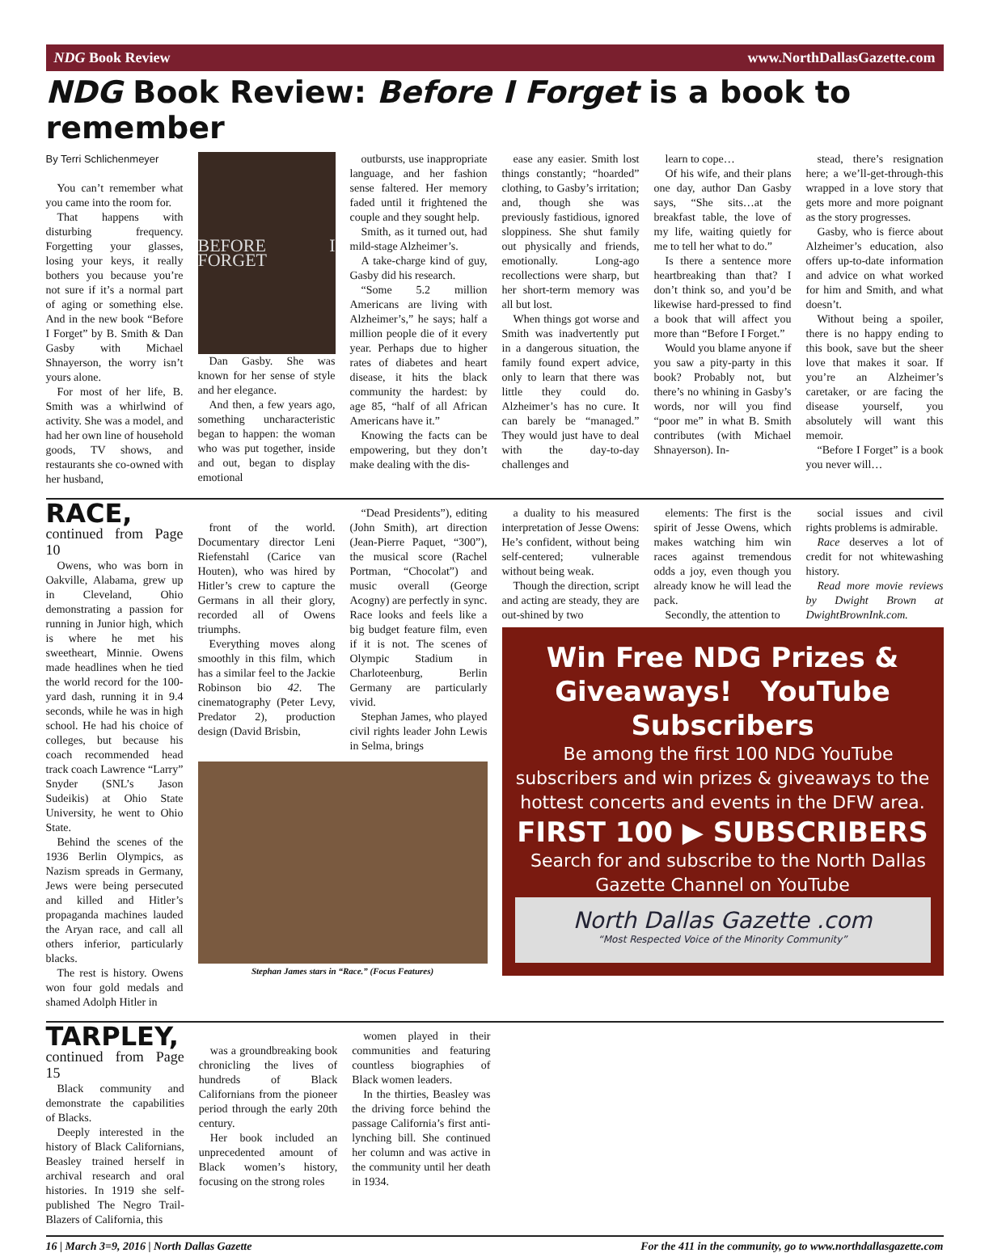NDG Book Review www.NorthDallasGazette.com
NDG Book Review: Before I Forget is a book to remember
By Terri Schlichenmeyer
You can’t remember what you came into the room for.
That happens with disturbing frequency. Forgetting your glasses, losing your keys, it really bothers you because you’re not sure if it’s a normal part of aging or something else. And in the new book “Before I Forget” by B. Smith & Dan Gasby with Michael Shnayerson, the worry isn’t yours alone.
For most of her life, B. Smith was a whirlwind of activity. She was a model, and had her own line of household goods, TV shows, and restaurants she co-owned with her husband,
BEFORE I FORGET
Dan Gasby. She was known for her sense of style and her elegance.
And then, a few years ago, something uncharacteristic began to happen: the woman who was put together, inside and out, began to display emotional
outbursts, use inappropriate language, and her fashion sense faltered. Her memory faded until it frightened the couple and they sought help.
Smith, as it turned out, had mild-stage Alzheimer’s.
A take-charge kind of guy, Gasby did his research.
“Some 5.2 million Americans are living with Alzheimer’s,” he says; half a million people die of it every year. Perhaps due to higher rates of diabetes and heart disease, it hits the black community the hardest: by age 85, “half of all African Americans have it.”
Knowing the facts can be empowering, but they don’t make dealing with the dis-
ease any easier. Smith lost things constantly; “hoarded” clothing, to Gasby’s irritation; and, though she was previously fastidious, ignored sloppiness. She shut family out physically and friends, emotionally. Long-ago recollections were sharp, but her short-term memory was all but lost.
When things got worse and Smith was inadvertently put in a dangerous situation, the family found expert advice, only to learn that there was little they could do. Alzheimer’s has no cure. It can barely be “managed.” They would just have to deal with the day-to-day challenges and
learn to cope…
Of his wife, and their plans one day, author Dan Gasby says, “She sits…at the breakfast table, the love of my life, waiting quietly for me to tell her what to do.”
Is there a sentence more heartbreaking than that? I don’t think so, and you’d be likewise hard-pressed to find a book that will affect you more than “Before I Forget.”
Would you blame anyone if you saw a pity-party in this book? Probably not, but there’s no whining in Gasby’s words, nor will you find “poor me” in what B. Smith contributes (with Michael Shnayerson). In-
stead, there’s resignation here; a we’ll-get-through-this wrapped in a love story that gets more and more poignant as the story progresses.
Gasby, who is fierce about Alzheimer’s education, also offers up-to-date information and advice on what worked for him and Smith, and what doesn’t.
Without being a spoiler, there is no happy ending to this book, save but the sheer love that makes it soar. If you’re an Alzheimer’s caretaker, or are facing the disease yourself, you absolutely will want this memoir.
“Before I Forget” is a book you never will…
RACE,
continued from Page 10
Owens, who was born in Oakville, Alabama, grew up in Cleveland, Ohio demonstrating a passion for running in Junior high, which is where he met his sweetheart, Minnie. Owens made headlines when he tied the world record for the 100-yard dash, running it in 9.4 seconds, while he was in high school. He had his choice of colleges, but because his coach recommended head track coach Lawrence “Larry” Snyder (SNL’s Jason Sudeikis) at Ohio State University, he went to Ohio State.
Behind the scenes of the 1936 Berlin Olympics, as Nazism spreads in Germany, Jews were being persecuted and killed and Hitler’s propaganda machines lauded the Aryan race, and call all others inferior, particularly blacks.
The rest is history. Owens won four gold medals and shamed Adolph Hitler in
front of the world. Documentary director Leni Riefenstahl (Carice van Houten), who was hired by Hitler’s crew to capture the Germans in all their glory, recorded all of Owens triumphs.
Everything moves along smoothly in this film, which has a similar feel to the Jackie Robinson bio 42. The cinematography (Peter Levy, Predator 2), production design (David Brisbin,
“Dead Presidents”), editing (John Smith), art direction (Jean-Pierre Paquet, “300”), the musical score (Rachel Portman, “Chocolat”) and music overall (George Acogny) are perfectly in sync. Race looks and feels like a big budget feature film, even if it is not. The scenes of Olympic Stadium in Charloteenburg, Berlin Germany are particularly vivid.
Stephan James, who played civil rights leader John Lewis in Selma, brings
Stephan James stars in “Race.” (Focus Features)
a duality to his measured interpretation of Jesse Owens: He’s confident, without being self-centered; vulnerable without being weak.
Though the direction, script and acting are steady, they are out-shined by two
elements: The first is the spirit of Jesse Owens, which makes watching him win races against tremendous odds a joy, even though you already know he will lead the pack.
Secondly, the attention to
social issues and civil rights problems is admirable.
Race deserves a lot of credit for not whitewashing history.
Read more movie reviews by Dwight Brown at DwightBrownInk.com.
Win Free NDG Prizes & Giveaways! YouTube Subscribers
Be among the first 100 NDG YouTube subscribers and win prizes & giveaways to the hottest concerts and events in the DFW area.
FIRST 100 ▶ SUBSCRIBERS
Search for and subscribe to the North Dallas Gazette Channel on YouTube
North Dallas Gazette .com
“Most Respected Voice of the Minority Community”
TARPLEY,
continued from Page 15
Black community and demonstrate the capabilities of Blacks.
Deeply interested in the history of Black Californians, Beasley trained herself in archival research and oral histories. In 1919 she self-published The Negro Trail-Blazers of California, this
was a groundbreaking book chronicling the lives of hundreds of Black Californians from the pioneer period through the early 20th century.
Her book included an unprecedented amount of Black women’s history, focusing on the strong roles
women played in their communities and featuring countless biographies of Black women leaders.
In the thirties, Beasley was the driving force behind the passage California’s first anti-lynching bill. She continued her column and was active in the community until her death in 1934.
16 | March 3=9, 2016 | North Dallas Gazette For the 411 in the community, go to www.northdallasgazette.com